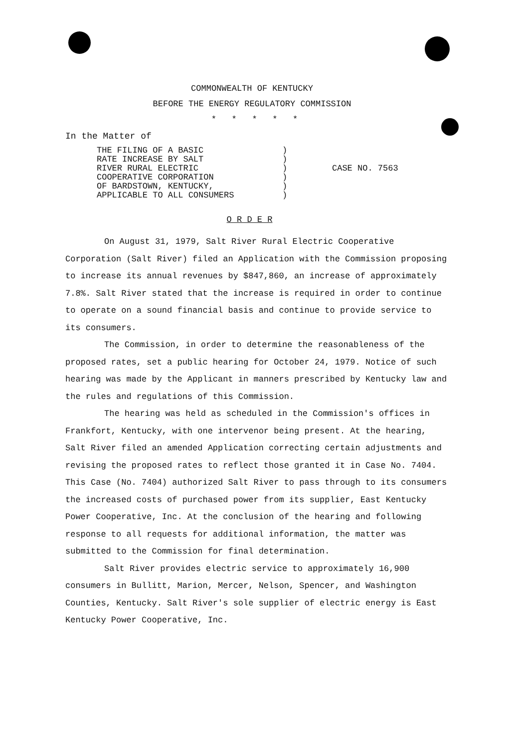COMMONWEALTH OF KENTUCKY
BEFORE THE ENERGY REGULATORY COMMISSION
* * * * *
In the Matter of
THE FILING OF A BASIC
RATE INCREASE BY SALT
RIVER RURAL ELECTRIC
COOPERATIVE CORPORATION
OF BARDSTOWN, KENTUCKY,
APPLICABLE TO ALL CONSUMERS
)
)
)
)
)
)
CASE NO. 7563
O R D E R
On August 31, 1979, Salt River Rural Electric Cooperative Corporation (Salt River) filed an Application with the Commission proposing to increase its annual revenues by $847,860, an increase of approximately 7.8%. Salt River stated that the increase is required in order to continue to operate on a sound financial basis and continue to provide service to its consumers.
The Commission, in order to determine the reasonableness of the proposed rates, set a public hearing for October 24, 1979. Notice of such hearing was made by the Applicant in manners prescribed by Kentucky law and the rules and regulations of this Commission.
The hearing was held as scheduled in the Commission's offices in Frankfort, Kentucky, with one intervenor being present. At the hearing, Salt River filed an amended Application correcting certain adjustments and revising the proposed rates to reflect those granted it in Case No. 7404. This Case (No. 7404) authorized Salt River to pass through to its consumers the increased costs of purchased power from its supplier, East Kentucky Power Cooperative, Inc. At the conclusion of the hearing and following response to all requests for additional information, the matter was submitted to the Commission for final determination.
Salt River provides electric service to approximately 16,900 consumers in Bullitt, Marion, Mercer, Nelson, Spencer, and Washington Counties, Kentucky. Salt River's sole supplier of electric energy is East Kentucky Power Cooperative, Inc.